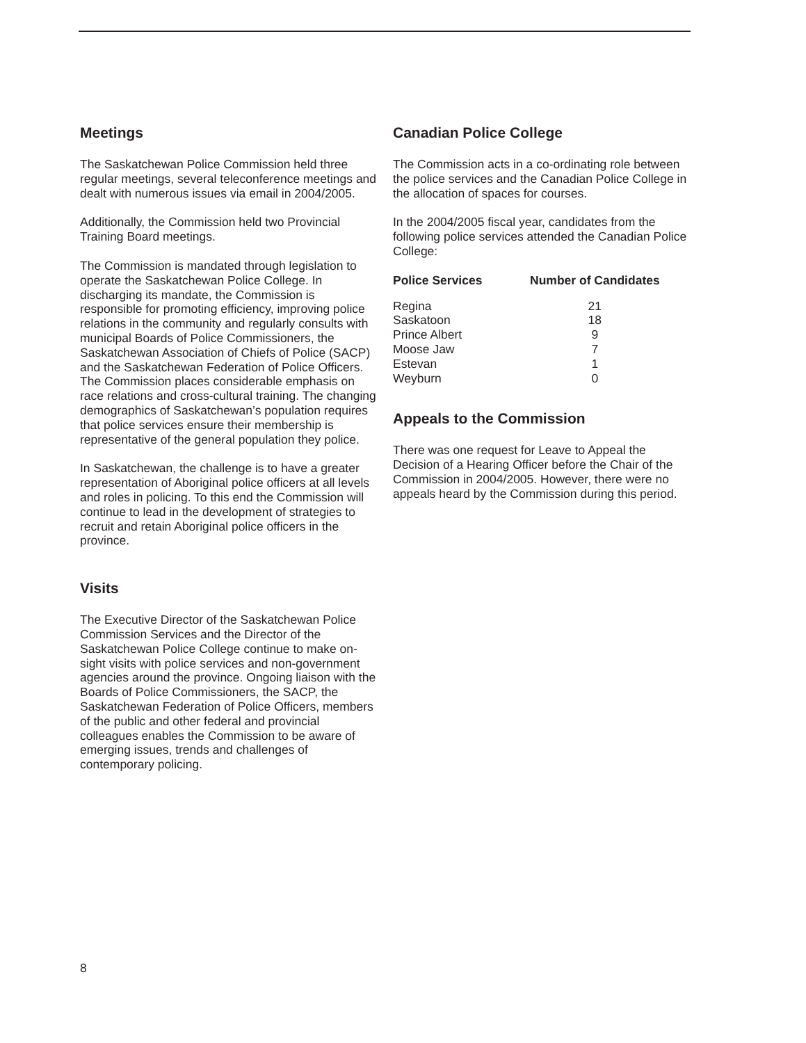Meetings
The Saskatchewan Police Commission held three regular meetings, several teleconference meetings and dealt with numerous issues via email in 2004/2005.
Additionally, the Commission held two Provincial Training Board meetings.
The Commission is mandated through legislation to operate the Saskatchewan Police College. In discharging its mandate, the Commission is responsible for promoting efficiency, improving police relations in the community and regularly consults with municipal Boards of Police Commissioners, the Saskatchewan Association of Chiefs of Police (SACP) and the Saskatchewan Federation of Police Officers. The Commission places considerable emphasis on race relations and cross-cultural training. The changing demographics of Saskatchewan’s population requires that police services ensure their membership is representative of the general population they police.
In Saskatchewan, the challenge is to have a greater representation of Aboriginal police officers at all levels and roles in policing. To this end the Commission will continue to lead in the development of strategies to recruit and retain Aboriginal police officers in the province.
Visits
The Executive Director of the Saskatchewan Police Commission Services and the Director of the Saskatchewan Police College continue to make on-sight visits with police services and non-government agencies around the province. Ongoing liaison with the Boards of Police Commissioners, the SACP, the Saskatchewan Federation of Police Officers, members of the public and other federal and provincial colleagues enables the Commission to be aware of emerging issues, trends and challenges of contemporary policing.
Canadian Police College
The Commission acts in a co-ordinating role between the police services and the Canadian Police College in the allocation of spaces for courses.
In the 2004/2005 fiscal year, candidates from the following police services attended the Canadian Police College:
| Police Services | Number of Candidates |
| --- | --- |
| Regina | 21 |
| Saskatoon | 18 |
| Prince Albert | 9 |
| Moose Jaw | 7 |
| Estevan | 1 |
| Weyburn | 0 |
Appeals to the Commission
There was one request for Leave to Appeal the Decision of a Hearing Officer before the Chair of the Commission in 2004/2005. However, there were no appeals heard by the Commission during this period.
8